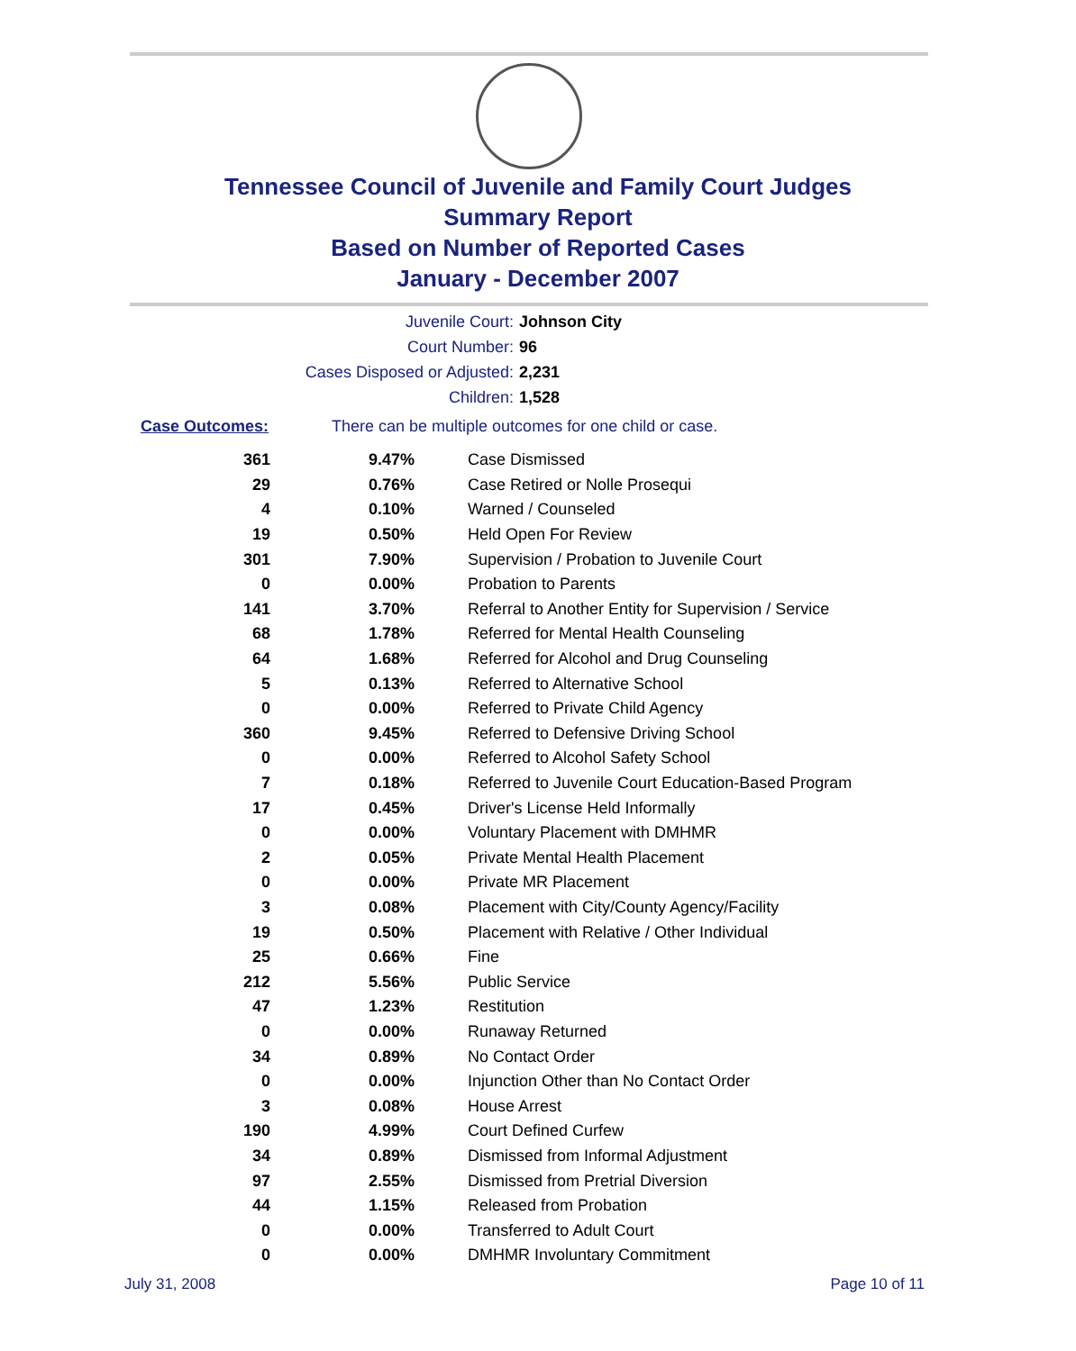Tennessee Council of Juvenile and Family Court Judges
Summary Report
Based on Number of Reported Cases
January - December 2007
Juvenile Court: Johnson City
Court Number: 96
Cases Disposed or Adjusted: 2,231
Children: 1,528
Case Outcomes: There can be multiple outcomes for one child or case.
| 361 | 9.47% | Case Dismissed |
| 29 | 0.76% | Case Retired or Nolle Prosequi |
| 4 | 0.10% | Warned / Counseled |
| 19 | 0.50% | Held Open For Review |
| 301 | 7.90% | Supervision / Probation to Juvenile Court |
| 0 | 0.00% | Probation to Parents |
| 141 | 3.70% | Referral to Another Entity for Supervision / Service |
| 68 | 1.78% | Referred for Mental Health Counseling |
| 64 | 1.68% | Referred for Alcohol and Drug Counseling |
| 5 | 0.13% | Referred to Alternative School |
| 0 | 0.00% | Referred to Private Child Agency |
| 360 | 9.45% | Referred to Defensive Driving School |
| 0 | 0.00% | Referred to Alcohol Safety School |
| 7 | 0.18% | Referred to Juvenile Court Education-Based Program |
| 17 | 0.45% | Driver's License Held Informally |
| 0 | 0.00% | Voluntary Placement with DMHMR |
| 2 | 0.05% | Private Mental Health Placement |
| 0 | 0.00% | Private MR Placement |
| 3 | 0.08% | Placement with City/County Agency/Facility |
| 19 | 0.50% | Placement with Relative / Other Individual |
| 25 | 0.66% | Fine |
| 212 | 5.56% | Public Service |
| 47 | 1.23% | Restitution |
| 0 | 0.00% | Runaway Returned |
| 34 | 0.89% | No Contact Order |
| 0 | 0.00% | Injunction Other than No Contact Order |
| 3 | 0.08% | House Arrest |
| 190 | 4.99% | Court Defined Curfew |
| 34 | 0.89% | Dismissed from Informal Adjustment |
| 97 | 2.55% | Dismissed from Pretrial Diversion |
| 44 | 1.15% | Released from Probation |
| 0 | 0.00% | Transferred to Adult Court |
| 0 | 0.00% | DMHMR Involuntary Commitment |
July 31, 2008 Page 10 of 11